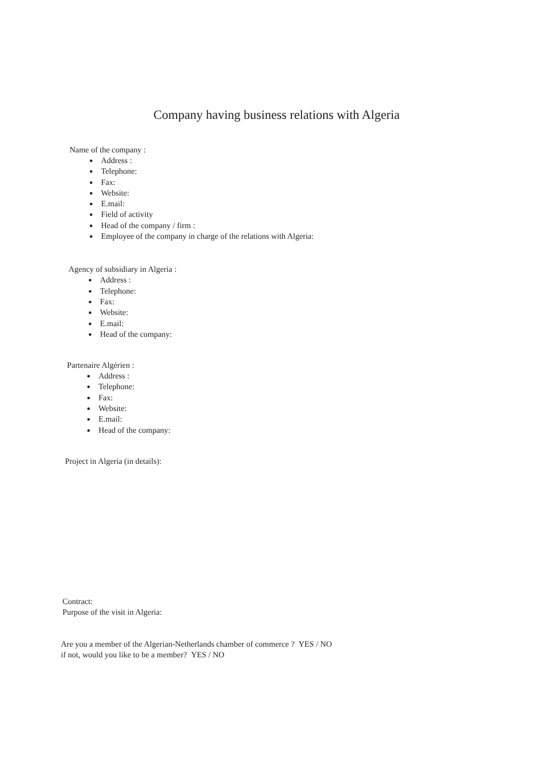Company having business relations with Algeria
Name of the company :
Address :
Telephone:
Fax:
Website:
E.mail:
Field of activity
Head of the company / firm :
Employee of the company in charge of the relations with Algeria:
Agency of subsidiary in Algeria :
Address :
Telephone:
Fax:
Website:
E.mail:
Head of the company:
Partenaire Algérien :
Address :
Telephone:
Fax:
Website:
E.mail:
Head of the company:
Project in Algeria (in details):
Contract:
Purpose of the visit in Algeria:
Are you a member of the Algerian-Netherlands chamber of commerce ? YES / NO
if not, would you like to be a member? YES / NO